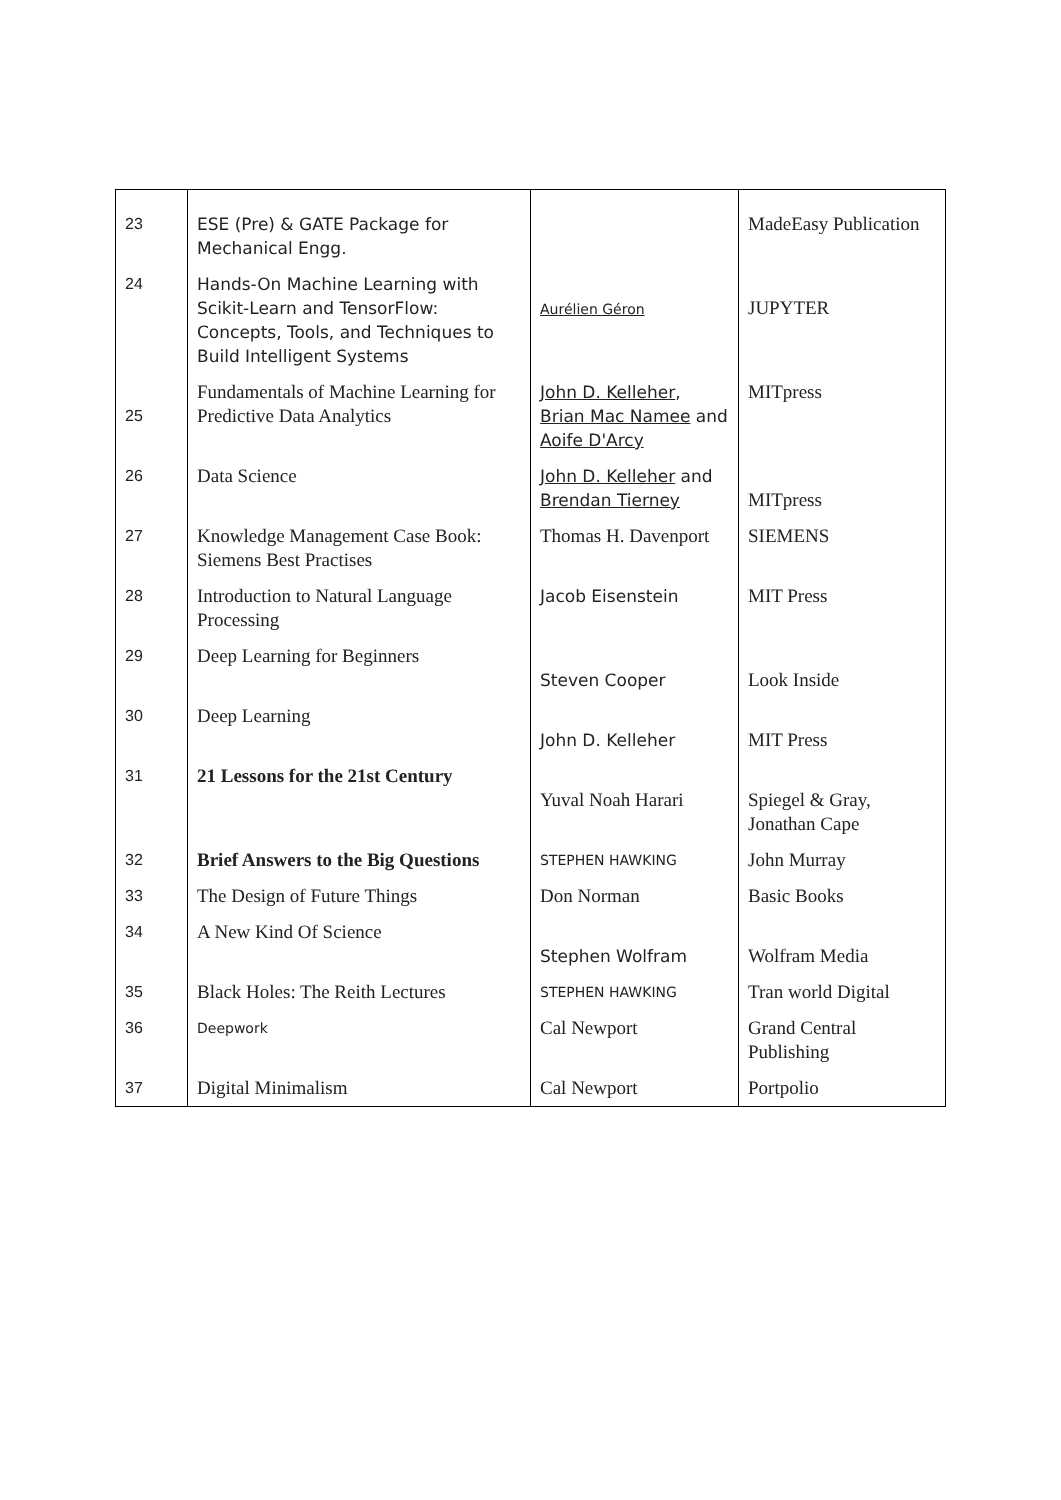| 23 | ESE (Pre) & GATE Package for Mechanical Engg. | | MadeEasy Publication |
| 24 | Hands-On Machine Learning with Scikit-Learn and TensorFlow: Concepts, Tools, and Techniques to Build Intelligent Systems | Aurélien Géron | JUPYTER |
| 25 | Fundamentals of Machine Learning for Predictive Data Analytics | John D. Kelleher , Brian Mac Namee and Aoife D'Arcy | MITpress |
| 26 | Data Science | John D. Kelleher and Brendan Tierney | MITpress |
| 27 | Knowledge Management Case Book: Siemens Best Practises | Thomas H. Davenport | SIEMENS |
| 28 | Introduction to Natural Language Processing | Jacob Eisenstein | MIT Press |
| 29 | Deep Learning for Beginners | Steven Cooper | Look Inside |
| 30 | Deep Learning | John D. Kelleher | MIT Press |
| 31 | 21 Lessons for the 21st Century | Yuval Noah Harari | Spiegel & Gray, Jonathan Cape |
| 32 | Brief Answers to the Big Questions | STEPHEN HAWKING | John Murray |
| 33 | The Design of Future Things | Don Norman | Basic Books |
| 34 | A New Kind Of Science | Stephen Wolfram | Wolfram Media |
| 35 | Black Holes: The Reith Lectures | STEPHEN HAWKING | Tran world Digital |
| 36 | Deepwork | Cal Newport | Grand Central Publishing |
| 37 | Digital Minimalism | Cal Newport | Portpolio |